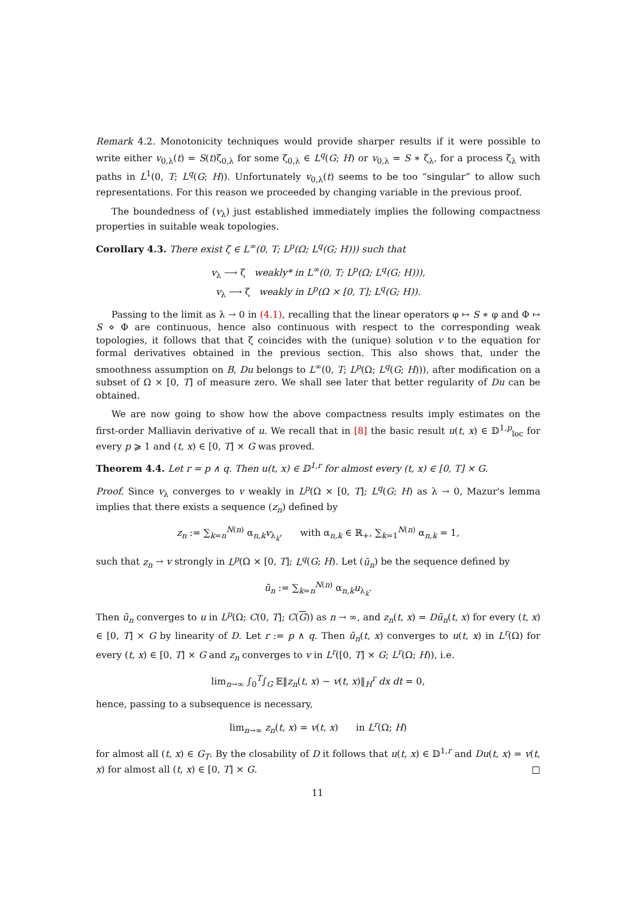Remark 4.2. Monotonicity techniques would provide sharper results if it were possible to write either v<sub>0,λ</sub>(t) = S(t)ζ<sub>0,λ</sub> for some ζ<sub>0,λ</sub> ∈ L<sup>q</sup>(G; H) or v<sub>0,λ</sub> = S ∗ ζ<sub>λ</sub>, for a process ζ<sub>λ</sub> with paths in L<sup>1</sup>(0, T; L<sup>q</sup>(G; H)). Unfortunately v<sub>0,λ</sub>(t) seems to be too “singular” to allow such representations. For this reason we proceeded by changing variable in the previous proof.
The boundedness of (v<sub>λ</sub>) just established immediately implies the following compactness properties in suitable weak topologies.
Corollary 4.3. There exist ζ ∈ L<sup>∞</sup>(0, T; L<sup>p</sup>(Ω; L<sup>q</sup>(G; H))) such that
v<sub>λ</sub> ⟶ ζ weakly* in L<sup>∞</sup>(0, T; L<sup>p</sup>(Ω; L<sup>q</sup>(G; H))),
v<sub>λ</sub> ⟶ ζ weakly in L<sup>p</sup>(Ω × [0, T]; L<sup>q</sup>(G; H)).
Passing to the limit as λ → 0 in (4.1), recalling that the linear operators φ ↦ S ∗ φ and Φ ↦ S ⋄ Φ are continuous, hence also continuous with respect to the corresponding weak topologies, it follows that that ζ coincides with the (unique) solution v to the equation for formal derivatives obtained in the previous section. This also shows that, under the smoothness assumption on B, Du belongs to L<sup>∞</sup>(0, T; L<sup>p</sup>(Ω; L<sup>q</sup>(G; H))), after modification on a subset of Ω × [0, T] of measure zero. We shall see later that better regularity of Du can be obtained.
We are now going to show how the above compactness results imply estimates on the first-order Malliavin derivative of u. We recall that in [8] the basic result u(t, x) ∈ 𝔻<sup>1,p</sup><sub>loc</sub> for every p ⩾ 1 and (t, x) ∈ [0, T] × G was proved.
Theorem 4.4. Let r = p ∧ q. Then u(t, x) ∈ 𝔻<sup>1,r</sup> for almost every (t, x) ∈ [0, T] × G.
Proof. Since v<sub>λ</sub> converges to v weakly in L<sup>p</sup>(Ω × [0, T]; L<sup>q</sup>(G; H) as λ → 0, Mazur's lemma implies that there exists a sequence (z<sub>n</sub>) defined by
z<sub>n</sub> := ∑<sub>k=n</sub><sup>N(n)</sup> α<sub>n,k</sub>v<sub>λ<sub>k</sub></sub>, with α<sub>n,k</sub> ∈ ℝ<sub>+</sub>, ∑<sub>k=1</sub><sup>N(n)</sup> α<sub>n,k</sub> = 1,
such that z<sub>n</sub> → v strongly in L<sup>p</sup>(Ω × [0, T]; L<sup>q</sup>(G; H). Let (ũ<sub>n</sub>) be the sequence defined by
ũ<sub>n</sub> := ∑<sub>k=n</sub><sup>N(n)</sup> α<sub>n,k</sub>u<sub>λ<sub>k</sub></sub>.
Then ũ<sub>n</sub> converges to u in L<sup>p</sup>(Ω; C(0, T]; C(G)) as n → ∞, and z<sub>n</sub>(t, x) = Dũ<sub>n</sub>(t, x) for every (t, x) ∈ [0, T] × G by linearity of D. Let r := p ∧ q. Then ũ<sub>n</sub>(t, x) converges to u(t, x) in L<sup>r</sup>(Ω) for every (t, x) ∈ [0, T] × G and z<sub>n</sub> converges to v in L<sup>r</sup>([0, T] × G; L<sup>r</sup>(Ω; H)), i.e.
lim<sub>n→∞</sub> ∫<sub>0</sub><sup>T</sup>∫<sub>G</sub> 𝔼‖z<sub>n</sub>(t, x) − v(t, x)‖<sub>H</sub><sup>r</sup> dx dt = 0,
hence, passing to a subsequence is necessary,
lim<sub>n→∞</sub> z<sub>n</sub>(t, x) = v(t, x) in L<sup>r</sup>(Ω; H)
for almost all (t, x) ∈ G<sub>T</sub>. By the closability of D it follows that u(t, x) ∈ 𝔻<sup>1,r</sup> and Du(t, x) = v(t, x) for almost all (t, x) ∈ [0, T] × G. □
11